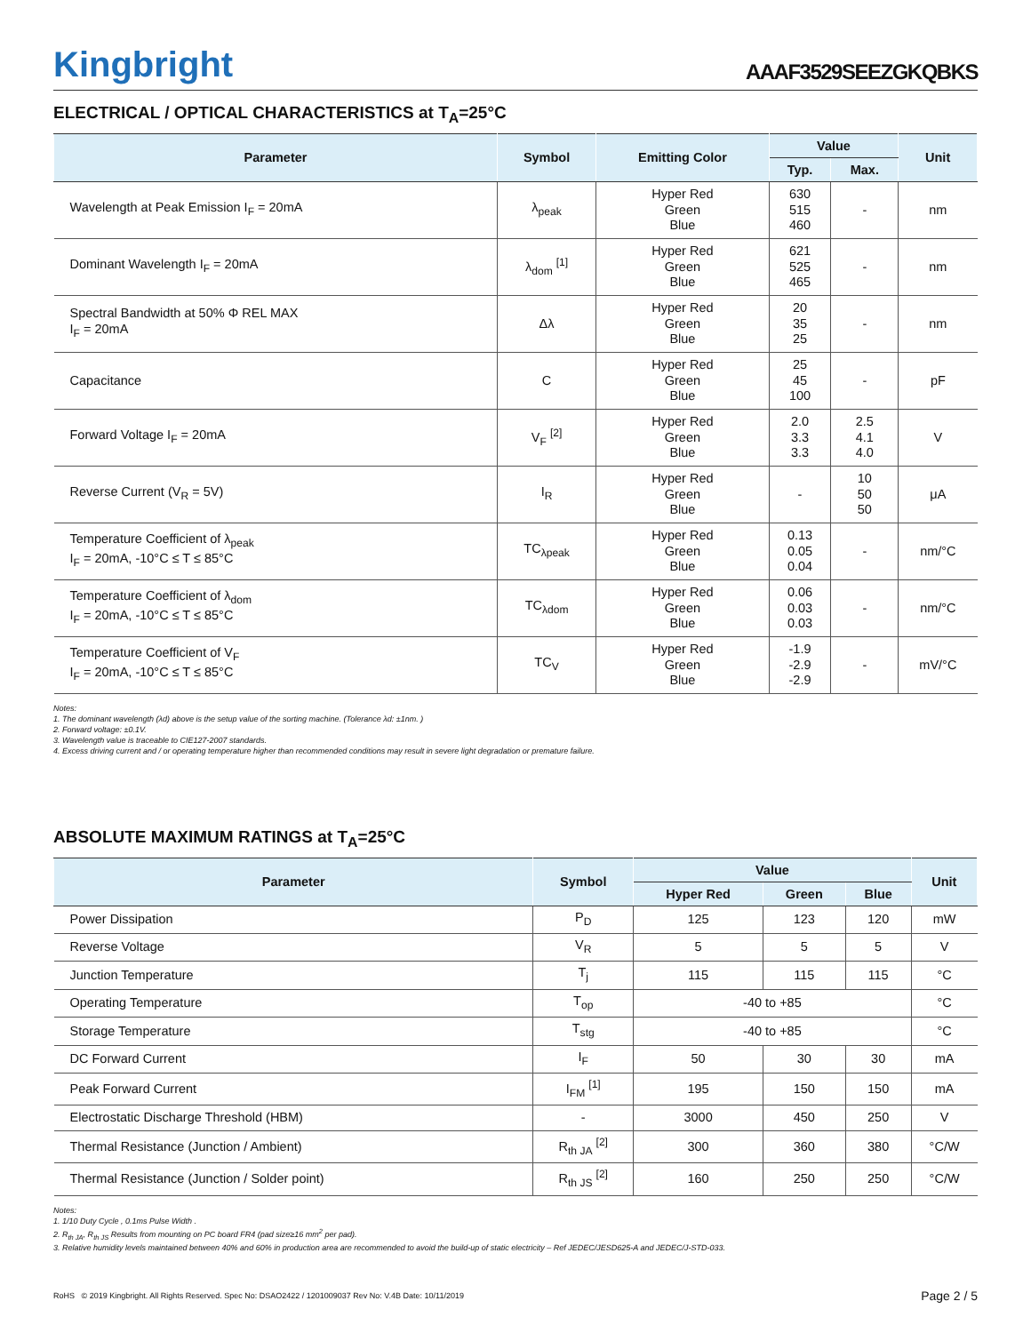Kingbright
AAAF3529SEEZGKQBKS
ELECTRICAL / OPTICAL CHARACTERISTICS at T<sub>A</sub>=25°C
| Parameter | Symbol | Emitting Color | Value | | Unit |
| --- | --- | --- | --- | --- | --- |
| | | | Typ. | Max. | |
| Wavelength at Peak Emission I<sub>F</sub> = 20mA | λ<sub>peak</sub> | Hyper Red Green Blue | 630 515 460 | - | nm |
| Dominant Wavelength I<sub>F</sub> = 20mA | λ<sub>dom</sub> <sup>[1]</sup> | Hyper Red Green Blue | 621 525 465 | - | nm |
| Spectral Bandwidth at 50% Φ REL MAX I<sub>F</sub> = 20mA | Δλ | Hyper Red Green Blue | 20 35 25 | - | nm |
| Capacitance | C | Hyper Red Green Blue | 25 45 100 | - | pF |
| Forward Voltage I<sub>F</sub> = 20mA | V<sub>F</sub> <sup>[2]</sup> | Hyper Red Green Blue | 2.0 3.3 3.3 | 2.5 4.1 4.0 | V |
| Reverse Current (V<sub>R</sub> = 5V) | I<sub>R</sub> | Hyper Red Green Blue | - | 10 50 50 | μA |
| Temperature Coefficient of λ<sub>peak</sub> I<sub>F</sub> = 20mA, -10°C ≤ T ≤ 85°C | TC<sub>λpeak</sub> | Hyper Red Green Blue | 0.13 0.05 0.04 | - | nm/°C |
| Temperature Coefficient of λ<sub>dom</sub> I<sub>F</sub> = 20mA, -10°C ≤ T ≤ 85°C | TC<sub>λdom</sub> | Hyper Red Green Blue | 0.06 0.03 0.03 | - | nm/°C |
| Temperature Coefficient of V<sub>F</sub> I<sub>F</sub> = 20mA, -10°C ≤ T ≤ 85°C | TC<sub>V</sub> | Hyper Red Green Blue | -1.9 -2.9 -2.9 | - | mV/°C |
Notes:
1. The dominant wavelength (λd) above is the setup value of the sorting machine. (Tolerance λd: ±1nm. )
2. Forward voltage: ±0.1V.
3. Wavelength value is traceable to CIE127-2007 standards.
4. Excess driving current and / or operating temperature higher than recommended conditions may result in severe light degradation or premature failure.
ABSOLUTE MAXIMUM RATINGS at T<sub>A</sub>=25°C
| Parameter | Symbol | Value | | | Unit |
| --- | --- | --- | --- | --- | --- |
| | | Hyper Red | Green | Blue | |
| Power Dissipation | P<sub>D</sub> | 125 | 123 | 120 | mW |
| Reverse Voltage | V<sub>R</sub> | 5 | 5 | 5 | V |
| Junction Temperature | T<sub>j</sub> | 115 | 115 | 115 | °C |
| Operating Temperature | T<sub>op</sub> | -40 to +85 | | | °C |
| Storage Temperature | T<sub>stg</sub> | -40 to +85 | | | °C |
| DC Forward Current | I<sub>F</sub> | 50 | 30 | 30 | mA |
| Peak Forward Current | I<sub>FM</sub> <sup>[1]</sup> | 195 | 150 | 150 | mA |
| Electrostatic Discharge Threshold (HBM) | - | 3000 | 450 | 250 | V |
| Thermal Resistance (Junction / Ambient) | R<sub>th JA</sub> <sup>[2]</sup> | 300 | 360 | 380 | °C/W |
| Thermal Resistance (Junction / Solder point) | R<sub>th JS</sub> <sup>[2]</sup> | 160 | 250 | 250 | °C/W |
Notes:
1. 1/10 Duty Cycle , 0.1ms Pulse Width .
2. R<sub>th JA</sub>, R<sub>th JS</sub> Results from mounting on PC board FR4 (pad size≥16 mm<sup>2</sup> per pad).
3. Relative humidity levels maintained between 40% and 60% in production area are recommended to avoid the build-up of static electricity – Ref JEDEC/JESD625-A and JEDEC/J-STD-033.
RoHS © 2019 Kingbright. All Rights Reserved. Spec No: DSAO2422 / 1201009037 Rev No: V.4B Date: 10/11/2019 Page 2 / 5